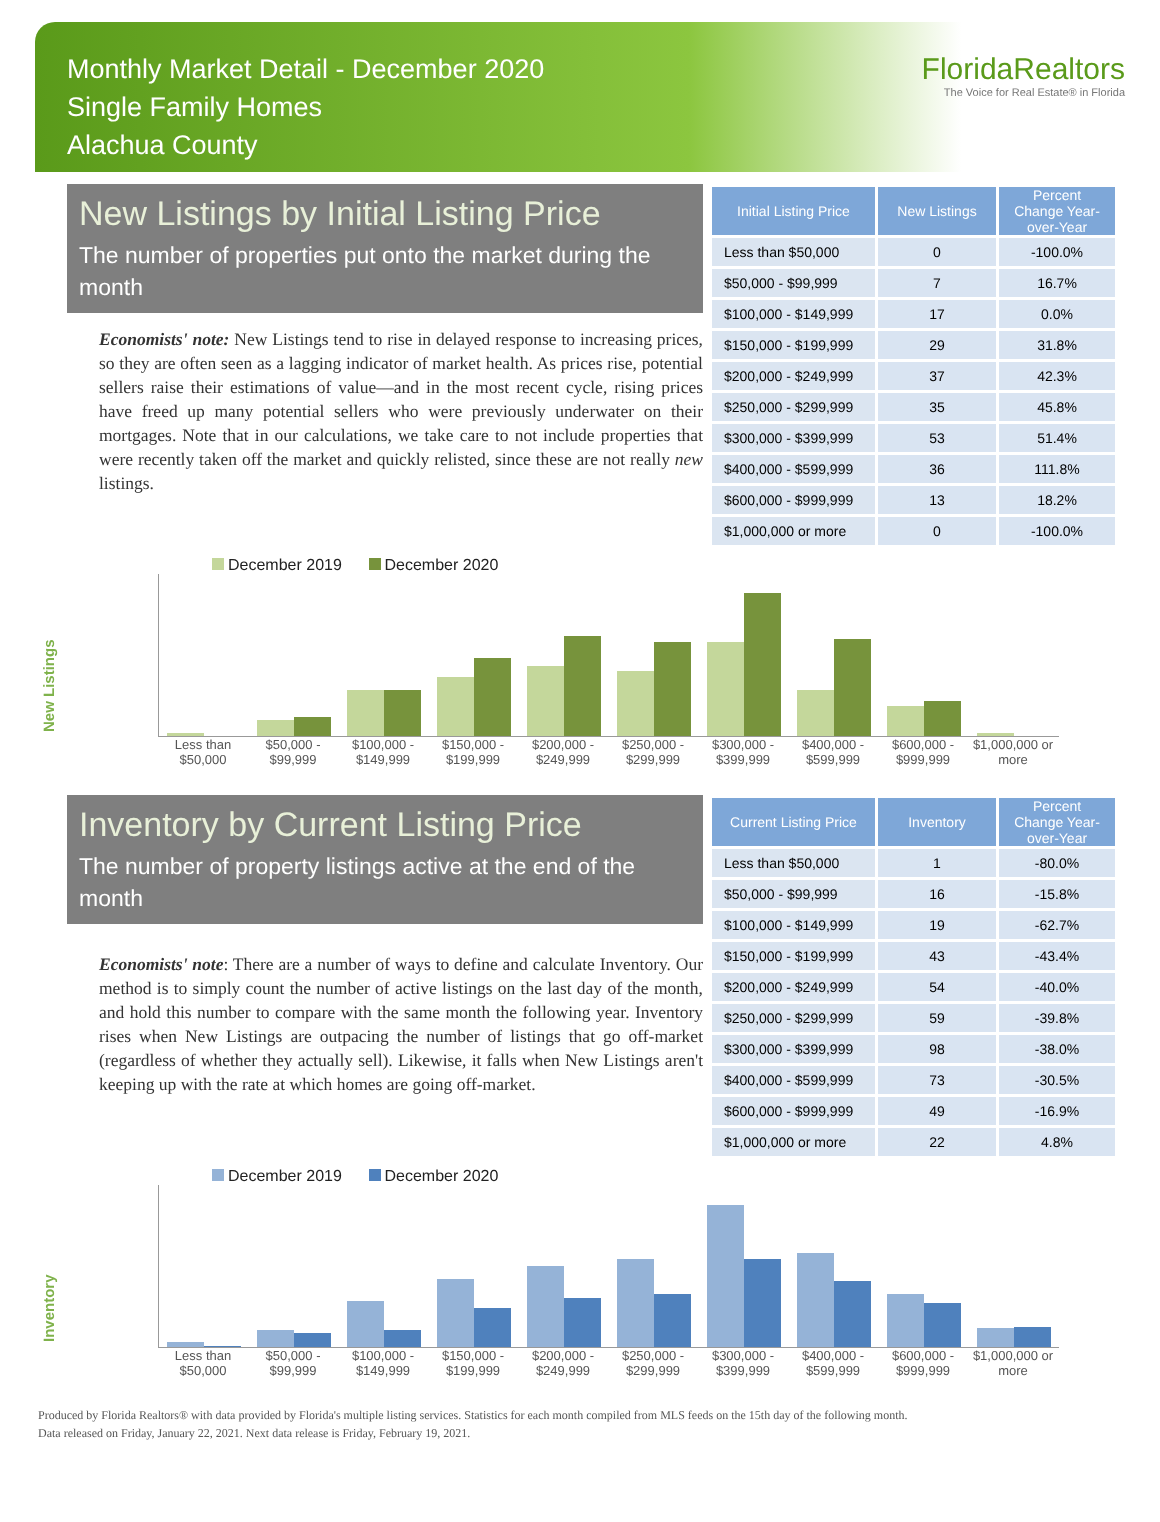Monthly Market Detail - December 2020
Single Family Homes
Alachua County
FloridaRealtors
The Voice for Real Estate® in Florida
New Listings by Initial Listing Price
The number of properties put onto the market during the month
Economists' note: New Listings tend to rise in delayed response to increasing prices, so they are often seen as a lagging indicator of market health. As prices rise, potential sellers raise their estimations of value—and in the most recent cycle, rising prices have freed up many potential sellers who were previously underwater on their mortgages. Note that in our calculations, we take care to not include properties that were recently taken off the market and quickly relisted, since these are not really new listings.
| Initial Listing Price | New Listings | Percent Change Year-over-Year |
| --- | --- | --- |
| Less than $50,000 | 0 | -100.0% |
| $50,000 - $99,999 | 7 | 16.7% |
| $100,000 - $149,999 | 17 | 0.0% |
| $150,000 - $199,999 | 29 | 31.8% |
| $200,000 - $249,999 | 37 | 42.3% |
| $250,000 - $299,999 | 35 | 45.8% |
| $300,000 - $399,999 | 53 | 51.4% |
| $400,000 - $599,999 | 36 | 111.8% |
| $600,000 - $999,999 | 13 | 18.2% |
| $1,000,000 or more | 0 | -100.0% |
December 2019 December 2020
New Listings
Less than $50,000 $50,000 - $99,999 $100,000 - $149,999 $150,000 - $199,999 $200,000 - $249,999 $250,000 - $299,999 $300,000 - $399,999 $400,000 - $599,999 $600,000 - $999,999 $1,000,000 or more
Inventory by Current Listing Price
The number of property listings active at the end of the month
Economists' note: There are a number of ways to define and calculate Inventory. Our method is to simply count the number of active listings on the last day of the month, and hold this number to compare with the same month the following year. Inventory rises when New Listings are outpacing the number of listings that go off-market (regardless of whether they actually sell). Likewise, it falls when New Listings aren't keeping up with the rate at which homes are going off-market.
| Current Listing Price | Inventory | Percent Change Year-over-Year |
| --- | --- | --- |
| Less than $50,000 | 1 | -80.0% |
| $50,000 - $99,999 | 16 | -15.8% |
| $100,000 - $149,999 | 19 | -62.7% |
| $150,000 - $199,999 | 43 | -43.4% |
| $200,000 - $249,999 | 54 | -40.0% |
| $250,000 - $299,999 | 59 | -39.8% |
| $300,000 - $399,999 | 98 | -38.0% |
| $400,000 - $599,999 | 73 | -30.5% |
| $600,000 - $999,999 | 49 | -16.9% |
| $1,000,000 or more | 22 | 4.8% |
December 2019 December 2020
Inventory
Less than $50,000 $50,000 - $99,999 $100,000 - $149,999 $150,000 - $199,999 $200,000 - $249,999 $250,000 - $299,999 $300,000 - $399,999 $400,000 - $599,999 $600,000 - $999,999 $1,000,000 or more
Produced by Florida Realtors® with data provided by Florida's multiple listing services. Statistics for each month compiled from MLS feeds on the 15th day of the following month.
Data released on Friday, January 22, 2021. Next data release is Friday, February 19, 2021.